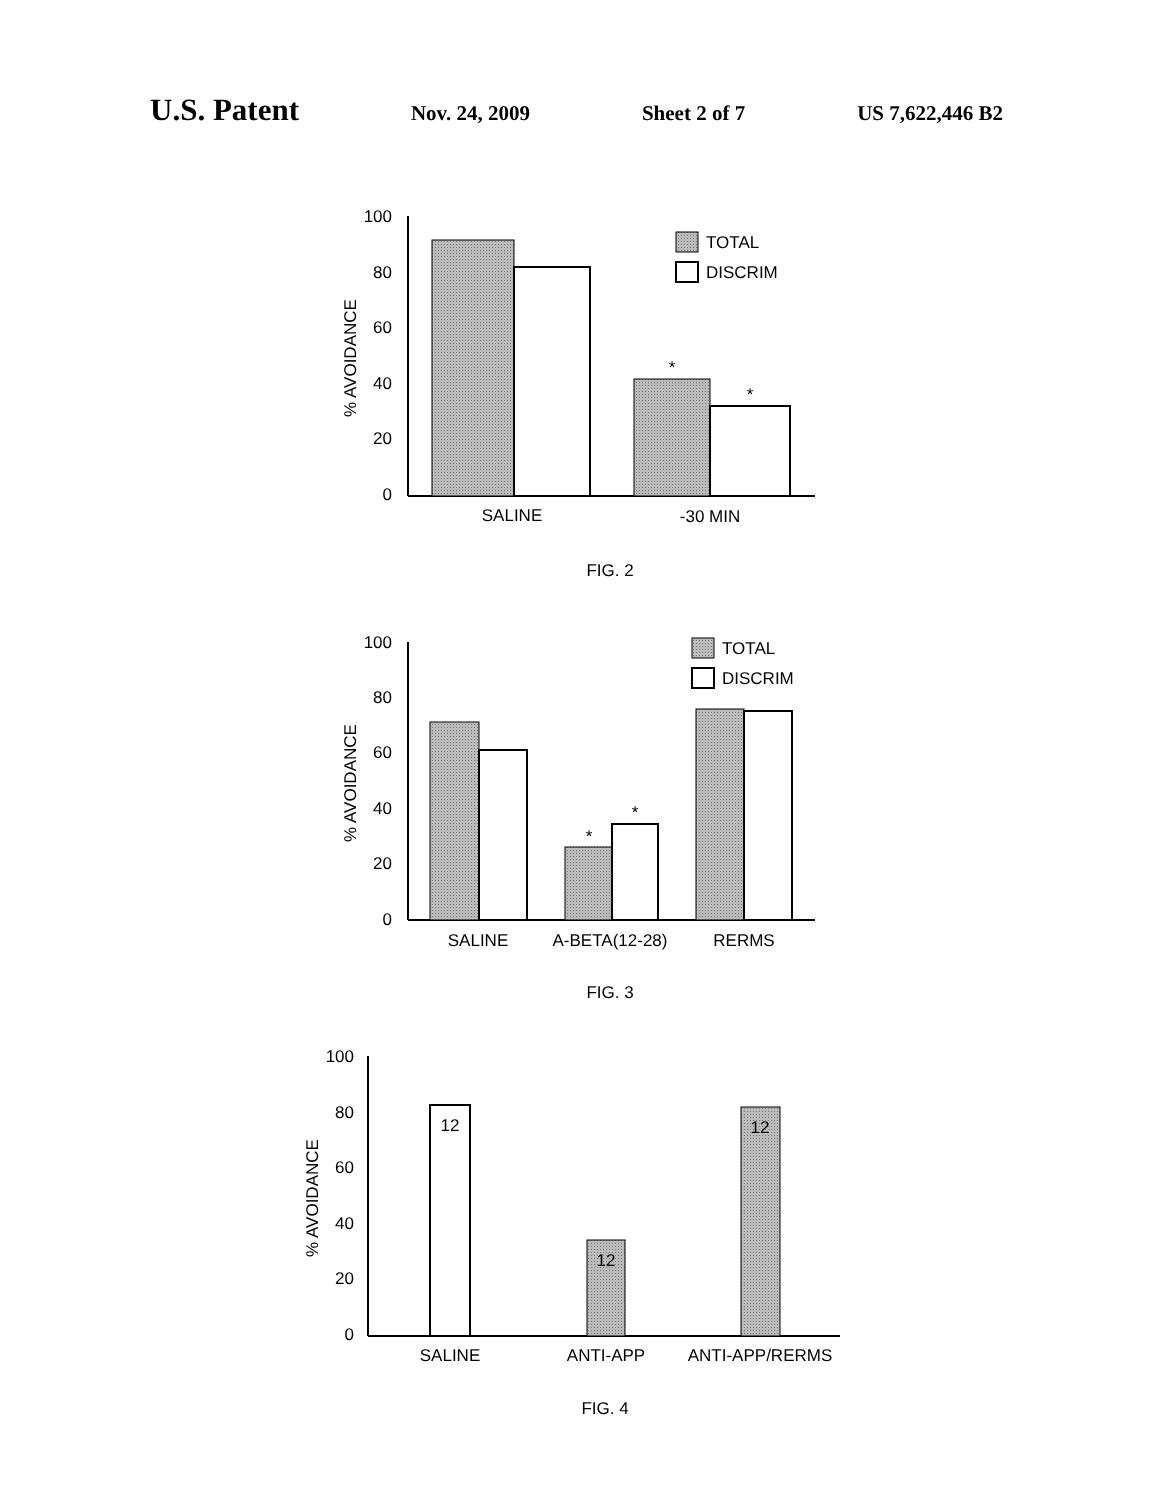U.S. Patent Nov. 24, 2009 Sheet 2 of 7 US 7,622,446 B2
100
80
60
40
20
0
% AVOIDANCE
*
*
TOTAL
DISCRIM
SALINE
-30 MIN
FIG. 2
100
80
60
40
20
0
% AVOIDANCE
*
*
TOTAL
DISCRIM
SALINE
A-BETA(12-28)
RERMS
FIG. 3
100
80
60
40
20
0
% AVOIDANCE
12
12
12
SALINE
ANTI-APP
ANTI-APP/RERMS
FIG. 4